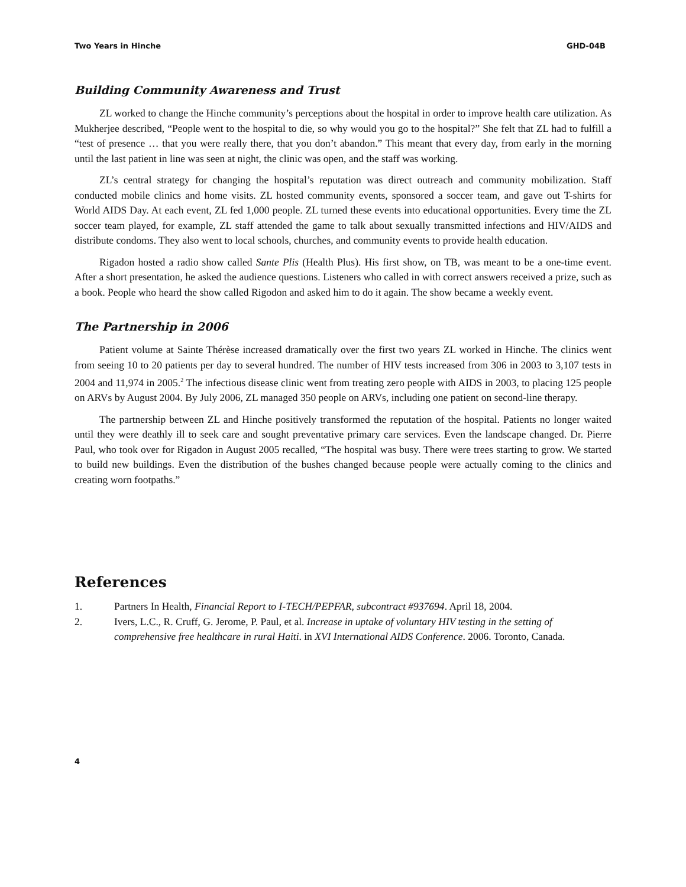Two Years in Hinche GHD-04B
Building Community Awareness and Trust
ZL worked to change the Hinche community’s perceptions about the hospital in order to improve health care utilization. As Mukherjee described, “People went to the hospital to die, so why would you go to the hospital?” She felt that ZL had to fulfill a “test of presence … that you were really there, that you don’t abandon.” This meant that every day, from early in the morning until the last patient in line was seen at night, the clinic was open, and the staff was working.
ZL’s central strategy for changing the hospital’s reputation was direct outreach and community mobilization. Staff conducted mobile clinics and home visits. ZL hosted community events, sponsored a soccer team, and gave out T-shirts for World AIDS Day. At each event, ZL fed 1,000 people. ZL turned these events into educational opportunities. Every time the ZL soccer team played, for example, ZL staff attended the game to talk about sexually transmitted infections and HIV/AIDS and distribute condoms. They also went to local schools, churches, and community events to provide health education.
Rigadon hosted a radio show called Sante Plis (Health Plus). His first show, on TB, was meant to be a one-time event. After a short presentation, he asked the audience questions. Listeners who called in with correct answers received a prize, such as a book. People who heard the show called Rigodon and asked him to do it again. The show became a weekly event.
The Partnership in 2006
Patient volume at Sainte Thérèse increased dramatically over the first two years ZL worked in Hinche. The clinics went from seeing 10 to 20 patients per day to several hundred. The number of HIV tests increased from 306 in 2003 to 3,107 tests in 2004 and 11,974 in 2005.<sup>2</sup> The infectious disease clinic went from treating zero people with AIDS in 2003, to placing 125 people on ARVs by August 2004. By July 2006, ZL managed 350 people on ARVs, including one patient on second-line therapy.
The partnership between ZL and Hinche positively transformed the reputation of the hospital. Patients no longer waited until they were deathly ill to seek care and sought preventative primary care services. Even the landscape changed. Dr. Pierre Paul, who took over for Rigadon in August 2005 recalled, “The hospital was busy. There were trees starting to grow. We started to build new buildings. Even the distribution of the bushes changed because people were actually coming to the clinics and creating worn footpaths.”
References
1. Partners In Health, Financial Report to I-TECH/PEPFAR, subcontract #937694. April 18, 2004.
2. Ivers, L.C., R. Cruff, G. Jerome, P. Paul, et al. Increase in uptake of voluntary HIV testing in the setting of comprehensive free healthcare in rural Haiti. in XVI International AIDS Conference. 2006. Toronto, Canada.
4